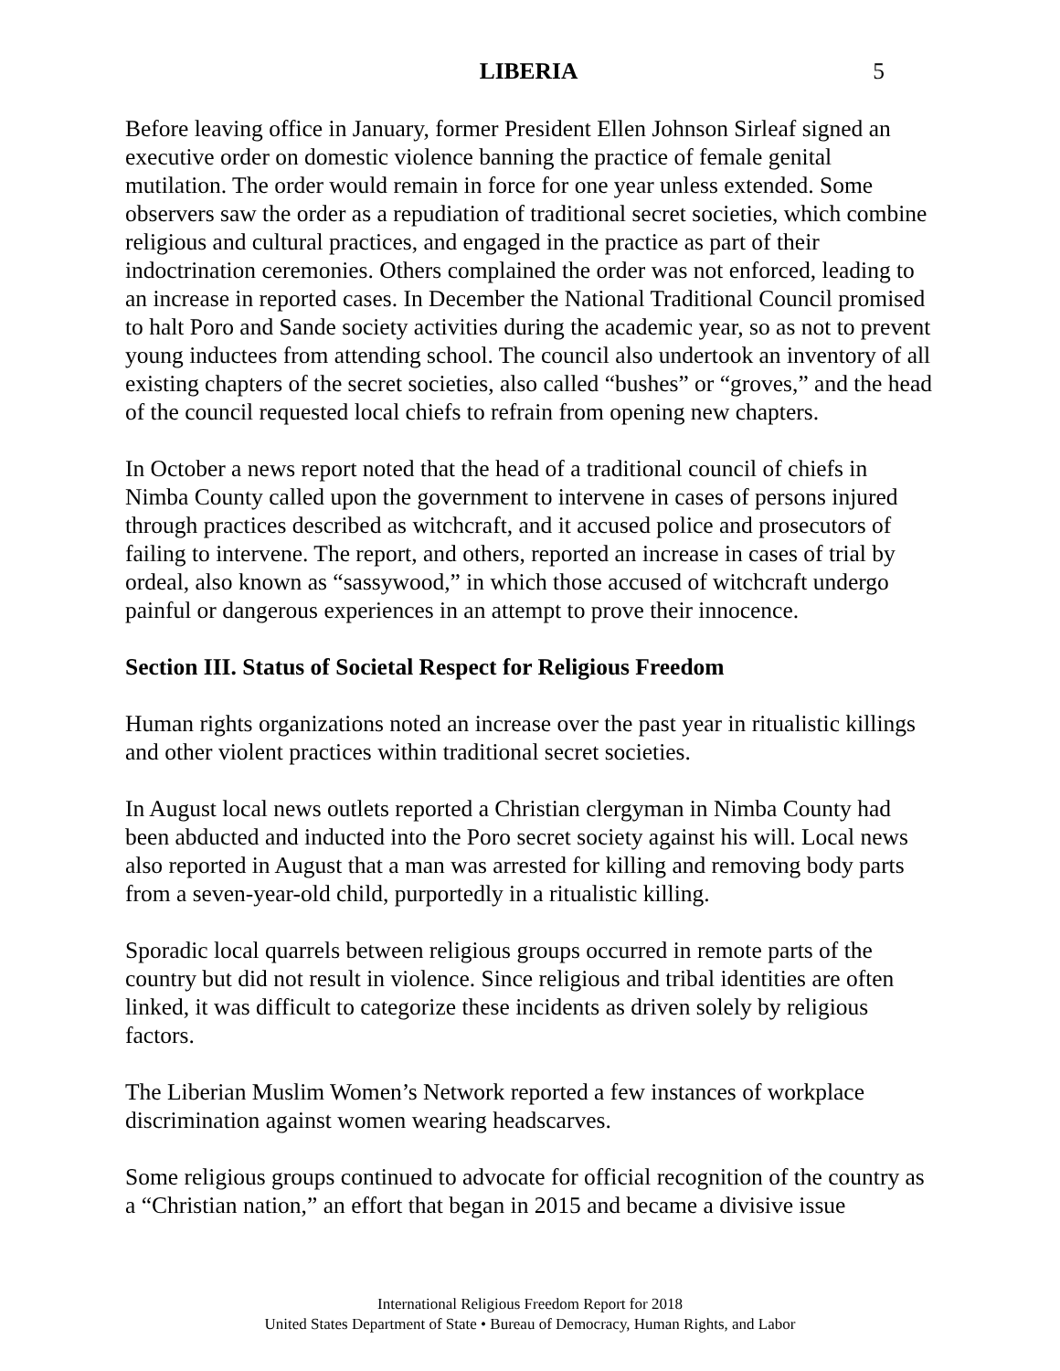LIBERIA 5
Before leaving office in January, former President Ellen Johnson Sirleaf signed an executive order on domestic violence banning the practice of female genital mutilation. The order would remain in force for one year unless extended. Some observers saw the order as a repudiation of traditional secret societies, which combine religious and cultural practices, and engaged in the practice as part of their indoctrination ceremonies. Others complained the order was not enforced, leading to an increase in reported cases. In December the National Traditional Council promised to halt Poro and Sande society activities during the academic year, so as not to prevent young inductees from attending school. The council also undertook an inventory of all existing chapters of the secret societies, also called “bushes” or “groves,” and the head of the council requested local chiefs to refrain from opening new chapters.
In October a news report noted that the head of a traditional council of chiefs in Nimba County called upon the government to intervene in cases of persons injured through practices described as witchcraft, and it accused police and prosecutors of failing to intervene. The report, and others, reported an increase in cases of trial by ordeal, also known as “sassywood,” in which those accused of witchcraft undergo painful or dangerous experiences in an attempt to prove their innocence.
Section III. Status of Societal Respect for Religious Freedom
Human rights organizations noted an increase over the past year in ritualistic killings and other violent practices within traditional secret societies.
In August local news outlets reported a Christian clergyman in Nimba County had been abducted and inducted into the Poro secret society against his will. Local news also reported in August that a man was arrested for killing and removing body parts from a seven-year-old child, purportedly in a ritualistic killing.
Sporadic local quarrels between religious groups occurred in remote parts of the country but did not result in violence. Since religious and tribal identities are often linked, it was difficult to categorize these incidents as driven solely by religious factors.
The Liberian Muslim Women’s Network reported a few instances of workplace discrimination against women wearing headscarves.
Some religious groups continued to advocate for official recognition of the country as a “Christian nation,” an effort that began in 2015 and became a divisive issue
International Religious Freedom Report for 2018
United States Department of State • Bureau of Democracy, Human Rights, and Labor